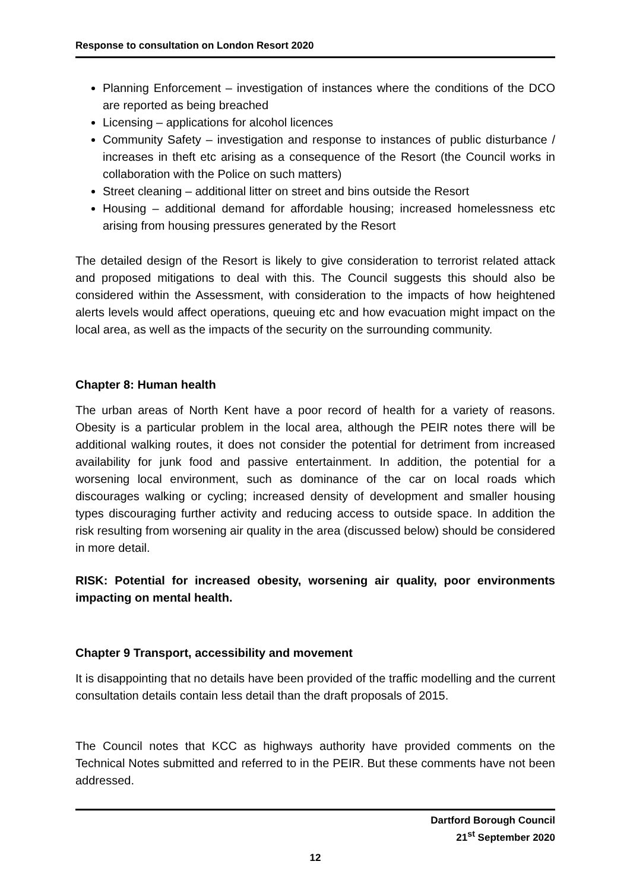Response to consultation on London Resort 2020
Planning Enforcement – investigation of instances where the conditions of the DCO are reported as being breached
Licensing – applications for alcohol licences
Community Safety – investigation and response to instances of public disturbance / increases in theft etc arising as a consequence of the Resort (the Council works in collaboration with the Police on such matters)
Street cleaning – additional litter on street and bins outside the Resort
Housing – additional demand for affordable housing; increased homelessness etc arising from housing pressures generated by the Resort
The detailed design of the Resort is likely to give consideration to terrorist related attack and proposed mitigations to deal with this. The Council suggests this should also be considered within the Assessment, with consideration to the impacts of how heightened alerts levels would affect operations, queuing etc and how evacuation might impact on the local area, as well as the impacts of the security on the surrounding community.
Chapter 8: Human health
The urban areas of North Kent have a poor record of health for a variety of reasons. Obesity is a particular problem in the local area, although the PEIR notes there will be additional walking routes, it does not consider the potential for detriment from increased availability for junk food and passive entertainment. In addition, the potential for a worsening local environment, such as dominance of the car on local roads which discourages walking or cycling; increased density of development and smaller housing types discouraging further activity and reducing access to outside space. In addition the risk resulting from worsening air quality in the area (discussed below) should be considered in more detail.
RISK: Potential for increased obesity, worsening air quality, poor environments impacting on mental health.
Chapter 9 Transport, accessibility and movement
It is disappointing that no details have been provided of the traffic modelling and the current consultation details contain less detail than the draft proposals of 2015.
The Council notes that KCC as highways authority have provided comments on the Technical Notes submitted and referred to in the PEIR. But these comments have not been addressed.
Dartford Borough Council
21<sup>st</sup> September 2020
12